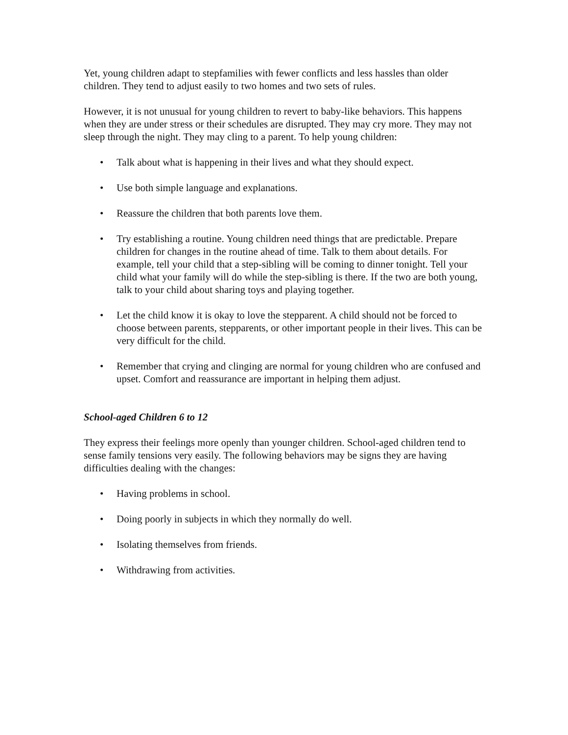Yet, young children adapt to stepfamilies with fewer conflicts and less hassles than older children. They tend to adjust easily to two homes and two sets of rules.
However, it is not unusual for young children to revert to baby-like behaviors. This happens when they are under stress or their schedules are disrupted. They may cry more. They may not sleep through the night. They may cling to a parent. To help young children:
• Talk about what is happening in their lives and what they should expect.
• Use both simple language and explanations.
• Reassure the children that both parents love them.
• Try establishing a routine. Young children need things that are predictable. Prepare children for changes in the routine ahead of time. Talk to them about details. For example, tell your child that a step-sibling will be coming to dinner tonight. Tell your child what your family will do while the step-sibling is there. If the two are both young, talk to your child about sharing toys and playing together.
• Let the child know it is okay to love the stepparent. A child should not be forced to choose between parents, stepparents, or other important people in their lives. This can be very difficult for the child.
• Remember that crying and clinging are normal for young children who are confused and upset. Comfort and reassurance are important in helping them adjust.
School-aged Children 6 to 12
They express their feelings more openly than younger children. School-aged children tend to sense family tensions very easily. The following behaviors may be signs they are having difficulties dealing with the changes:
• Having problems in school.
• Doing poorly in subjects in which they normally do well.
• Isolating themselves from friends.
• Withdrawing from activities.